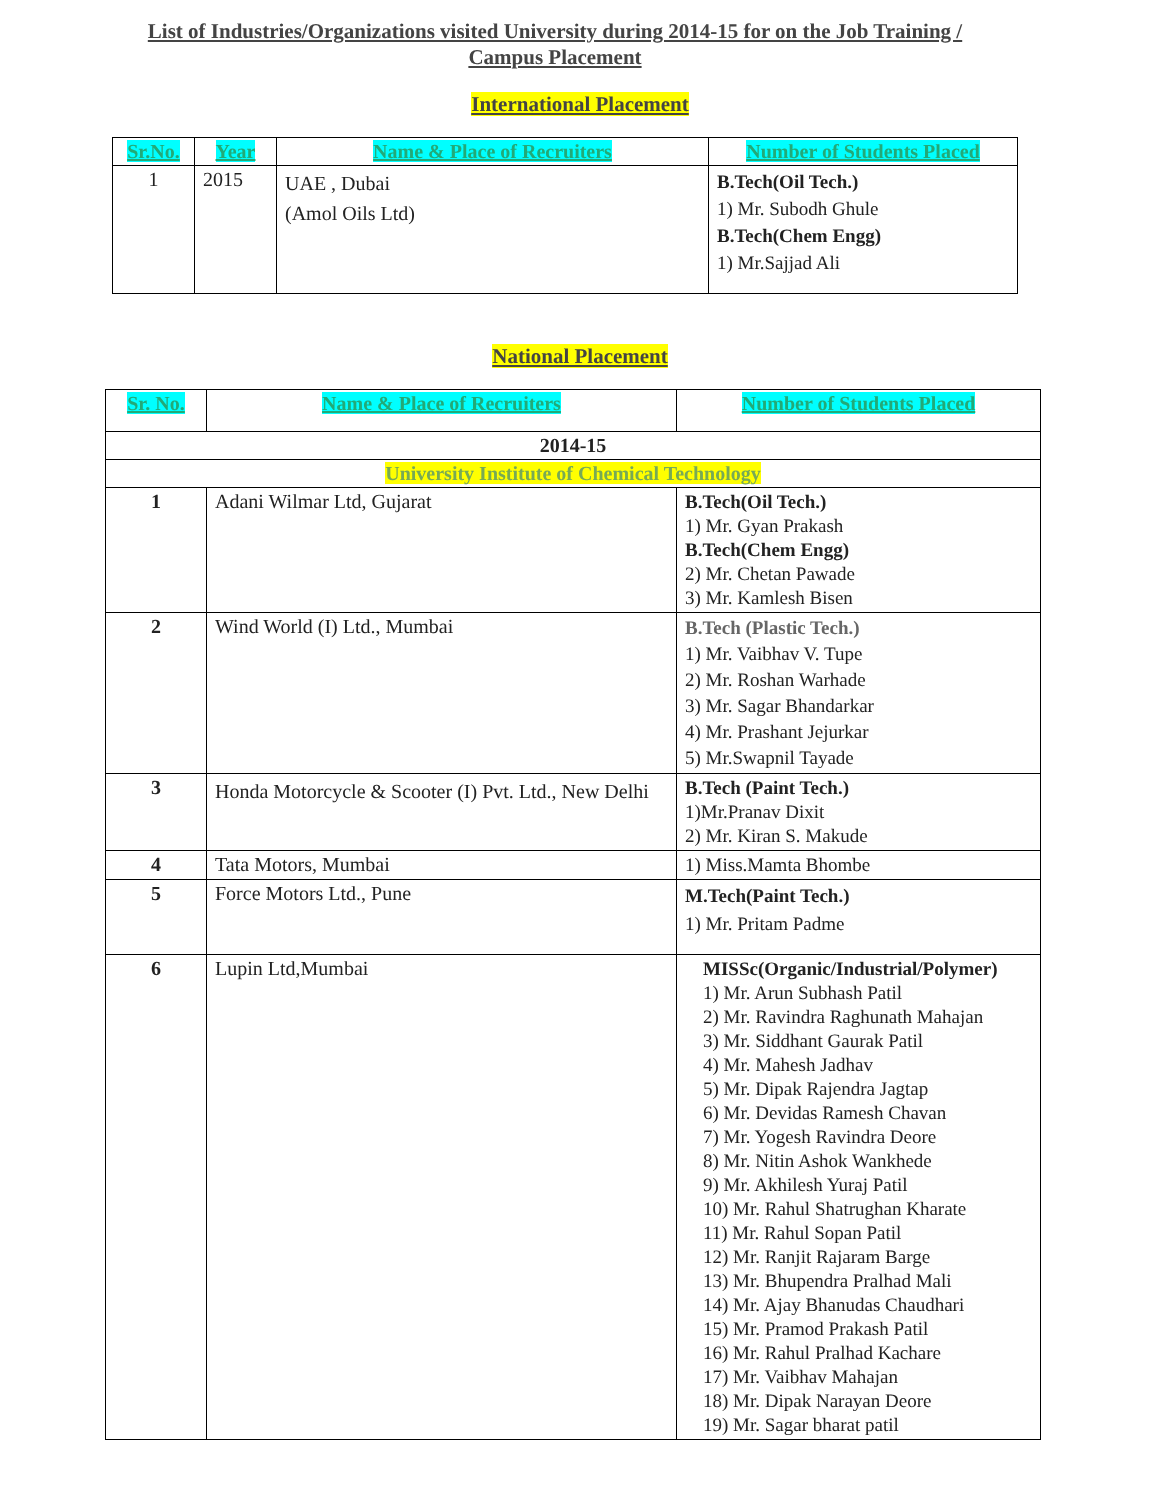List of Industries/Organizations visited University during 2014-15 for on the Job Training / Campus Placement
International Placement
| Sr.No. | Year | Name & Place of Recruiters | Number of Students Placed |
| --- | --- | --- | --- |
| 1 | 2015 | UAE , Dubai (Amol Oils Ltd) | B.Tech(Oil Tech.) 1) Mr. Subodh Ghule B.Tech(Chem Engg) 1) Mr.Sajjad Ali |
National Placement
| Sr. No. | Name & Place of Recruiters | Number of Students Placed |
| --- | --- | --- |
| 2014-15 | | |
| University Institute of Chemical Technology | | |
| 1 | Adani Wilmar Ltd, Gujarat | B.Tech(Oil Tech.) 1) Mr. Gyan Prakash B.Tech(Chem Engg) 2) Mr. Chetan Pawade 3) Mr. Kamlesh Bisen |
| 2 | Wind World (I) Ltd., Mumbai | B.Tech (Plastic Tech.) 1) Mr. Vaibhav V. Tupe 2) Mr. Roshan Warhade 3) Mr. Sagar Bhandarkar 4) Mr. Prashant Jejurkar 5) Mr.Swapnil Tayade |
| 3 | Honda Motorcycle & Scooter (I) Pvt. Ltd., New Delhi | B.Tech (Paint Tech.) 1)Mr.Pranav Dixit 2) Mr. Kiran S. Makude |
| 4 | Tata Motors, Mumbai | 1) Miss.Mamta Bhombe |
| 5 | Force Motors Ltd., Pune | M.Tech(Paint Tech.) 1) Mr. Pritam Padme |
| 6 | Lupin Ltd,Mumbai | MISSc(Organic/Industrial/Polymer) 1) Mr. Arun Subhash Patil 2) Mr. Ravindra Raghunath Mahajan 3) Mr. Siddhant Gaurak Patil 4) Mr. Mahesh Jadhav 5) Mr. Dipak Rajendra Jagtap 6) Mr. Devidas Ramesh Chavan 7) Mr. Yogesh Ravindra Deore 8) Mr. Nitin Ashok Wankhede 9) Mr. Akhilesh Yuraj Patil 10) Mr. Rahul Shatrughan Kharate 11) Mr. Rahul Sopan Patil 12) Mr. Ranjit Rajaram Barge 13) Mr. Bhupendra Pralhad Mali 14) Mr. Ajay Bhanudas Chaudhari 15) Mr. Pramod Prakash Patil 16) Mr. Rahul Pralhad Kachare 17) Mr. Vaibhav Mahajan 18) Mr. Dipak Narayan Deore 19) Mr. Sagar bharat patil |